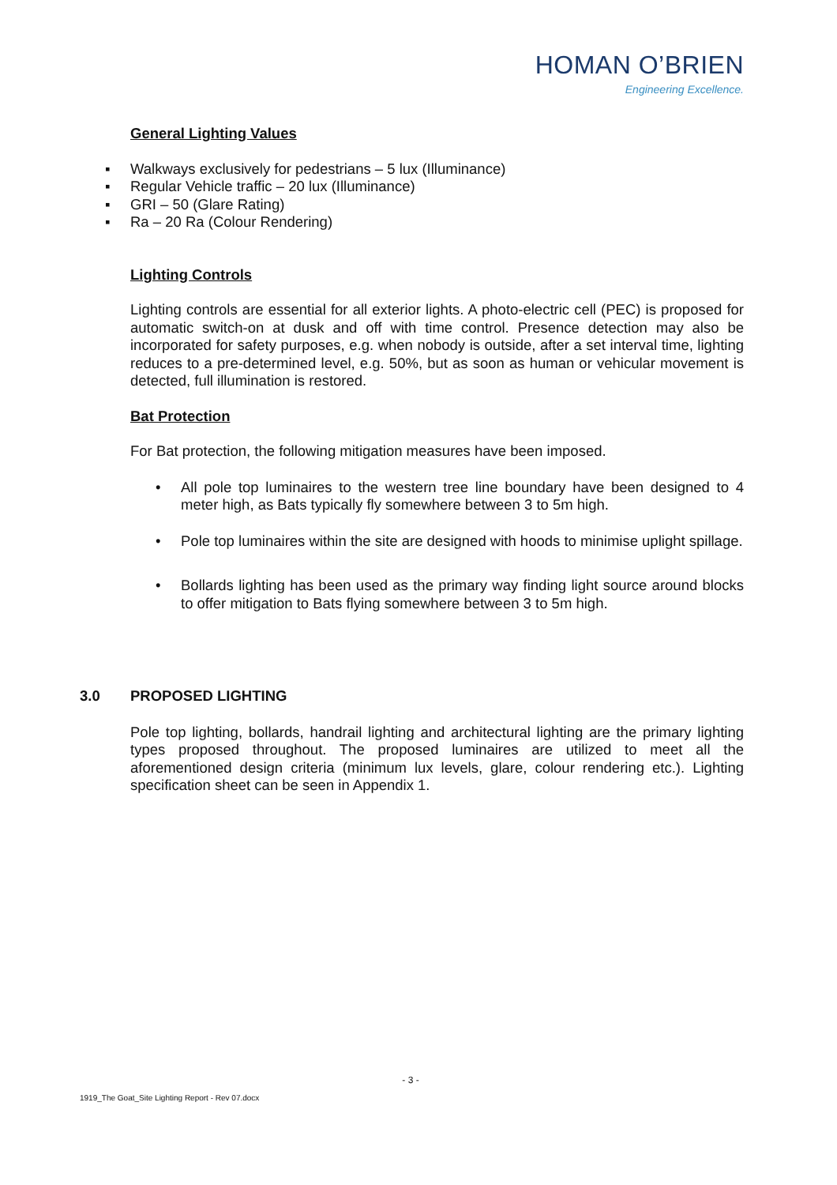HOMAN O’BRIEN
Engineering Excellence.
General Lighting Values
▪ Walkways exclusively for pedestrians – 5 lux (Illuminance)
▪ Regular Vehicle traffic – 20 lux (Illuminance)
▪ GRI – 50 (Glare Rating)
▪ Ra – 20 Ra (Colour Rendering)
Lighting Controls
Lighting controls are essential for all exterior lights. A photo-electric cell (PEC) is proposed for automatic switch-on at dusk and off with time control. Presence detection may also be incorporated for safety purposes, e.g. when nobody is outside, after a set interval time, lighting reduces to a pre-determined level, e.g. 50%, but as soon as human or vehicular movement is detected, full illumination is restored.
Bat Protection
For Bat protection, the following mitigation measures have been imposed.
• All pole top luminaires to the western tree line boundary have been designed to 4 meter high, as Bats typically fly somewhere between 3 to 5m high.
• Pole top luminaires within the site are designed with hoods to minimise uplight spillage.
• Bollards lighting has been used as the primary way finding light source around blocks to offer mitigation to Bats flying somewhere between 3 to 5m high.
3.0 PROPOSED LIGHTING
Pole top lighting, bollards, handrail lighting and architectural lighting are the primary lighting types proposed throughout. The proposed luminaires are utilized to meet all the aforementioned design criteria (minimum lux levels, glare, colour rendering etc.). Lighting specification sheet can be seen in Appendix 1.
- 3 -
1919_The Goat_Site Lighting Report - Rev 07.docx